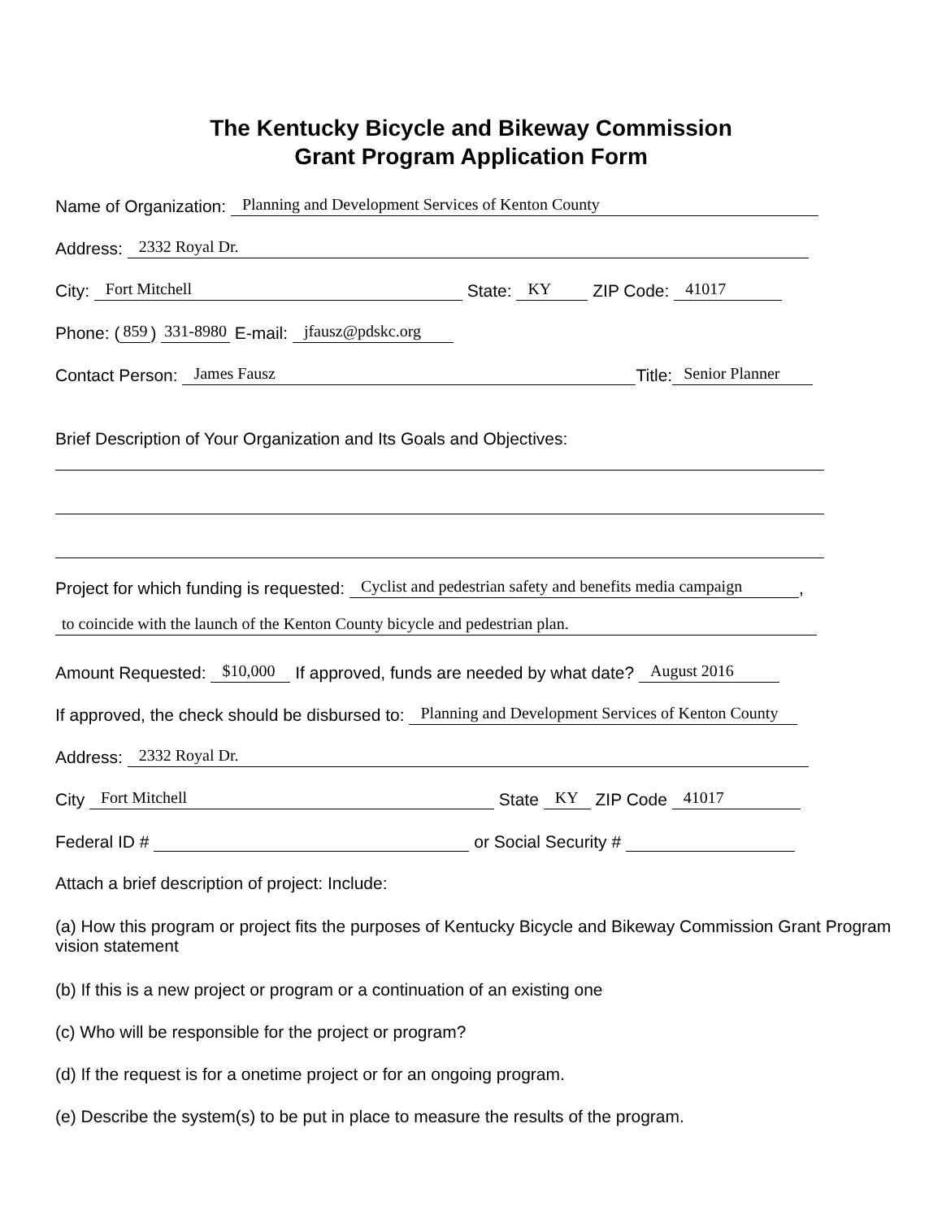The Kentucky Bicycle and Bikeway Commission
Grant Program Application Form
Name of Organization: Planning and Development Services of Kenton County
Address: 2332 Royal Dr.
City: Fort Mitchell State: KY ZIP Code: 41017
Phone: (859) 331-8980 E-mail: jfausz@pdskc.org
Contact Person: James Fausz Title: Senior Planner
Brief Description of Your Organization and Its Goals and Objectives:
Project for which funding is requested: Cyclist and pedestrian safety and benefits media campaign,
to coincide with the launch of the Kenton County bicycle and pedestrian plan.
Amount Requested: $10,000 If approved, funds are needed by what date? August 2016
If approved, the check should be disbursed to: Planning and Development Services of Kenton County
Address: 2332 Royal Dr.
City Fort Mitchell State KY ZIP Code 41017
Federal ID # or Social Security #
Attach a brief description of project: Include:
(a) How this program or project fits the purposes of Kentucky Bicycle and Bikeway Commission Grant Program vision statement
(b) If this is a new project or program or a continuation of an existing one
(c) Who will be responsible for the project or program?
(d) If the request is for a onetime project or for an ongoing program.
(e) Describe the system(s) to be put in place to measure the results of the program.